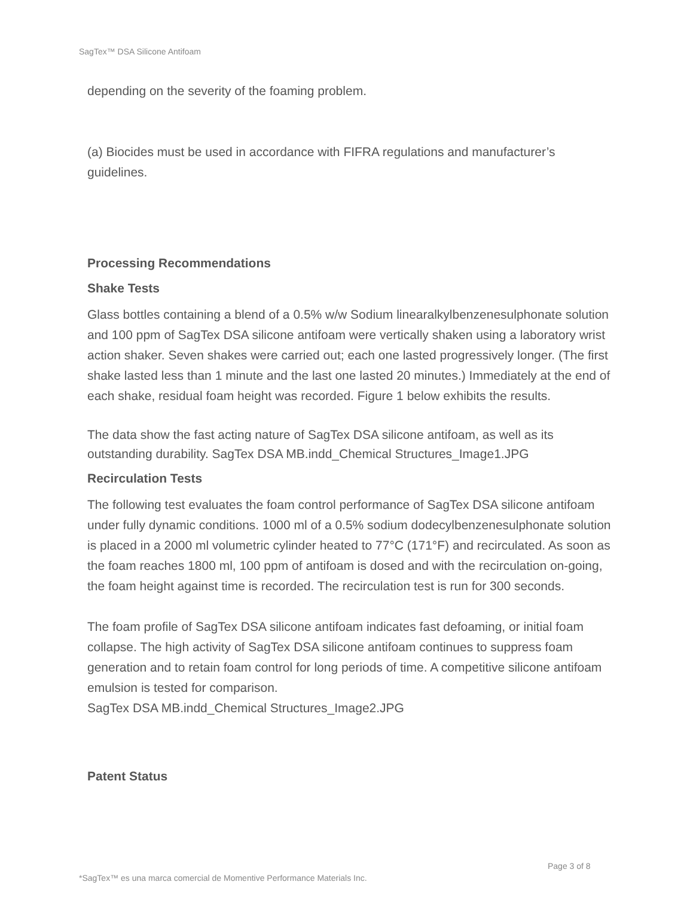SagTex™ DSA Silicone Antifoam
depending on the severity of the foaming problem.
(a) Biocides must be used in accordance with FIFRA regulations and manufacturer’s guidelines.
Processing Recommendations
Shake Tests
Glass bottles containing a blend of a 0.5% w/w Sodium linearalkylbenzenesulphonate solution and 100 ppm of SagTex DSA silicone antifoam were vertically shaken using a laboratory wrist action shaker. Seven shakes were carried out; each one lasted progressively longer. (The first shake lasted less than 1 minute and the last one lasted 20 minutes.) Immediately at the end of each shake, residual foam height was recorded. Figure 1 below exhibits the results.
The data show the fast acting nature of SagTex DSA silicone antifoam, as well as its outstanding durability. SagTex DSA MB.indd_Chemical Structures_Image1.JPG
Recirculation Tests
The following test evaluates the foam control performance of SagTex DSA silicone antifoam under fully dynamic conditions. 1000 ml of a 0.5% sodium dodecylbenzenesulphonate solution is placed in a 2000 ml volumetric cylinder heated to 77°C (171°F) and recirculated. As soon as the foam reaches 1800 ml, 100 ppm of antifoam is dosed and with the recirculation on-going, the foam height against time is recorded. The recirculation test is run for 300 seconds.
The foam profile of SagTex DSA silicone antifoam indicates fast defoaming, or initial foam collapse. The high activity of SagTex DSA silicone antifoam continues to suppress foam generation and to retain foam control for long periods of time. A competitive silicone antifoam emulsion is tested for comparison.
SagTex DSA MB.indd_Chemical Structures_Image2.JPG
Patent Status
Page 3 of 8
*SagTex™ es una marca comercial de Momentive Performance Materials Inc.